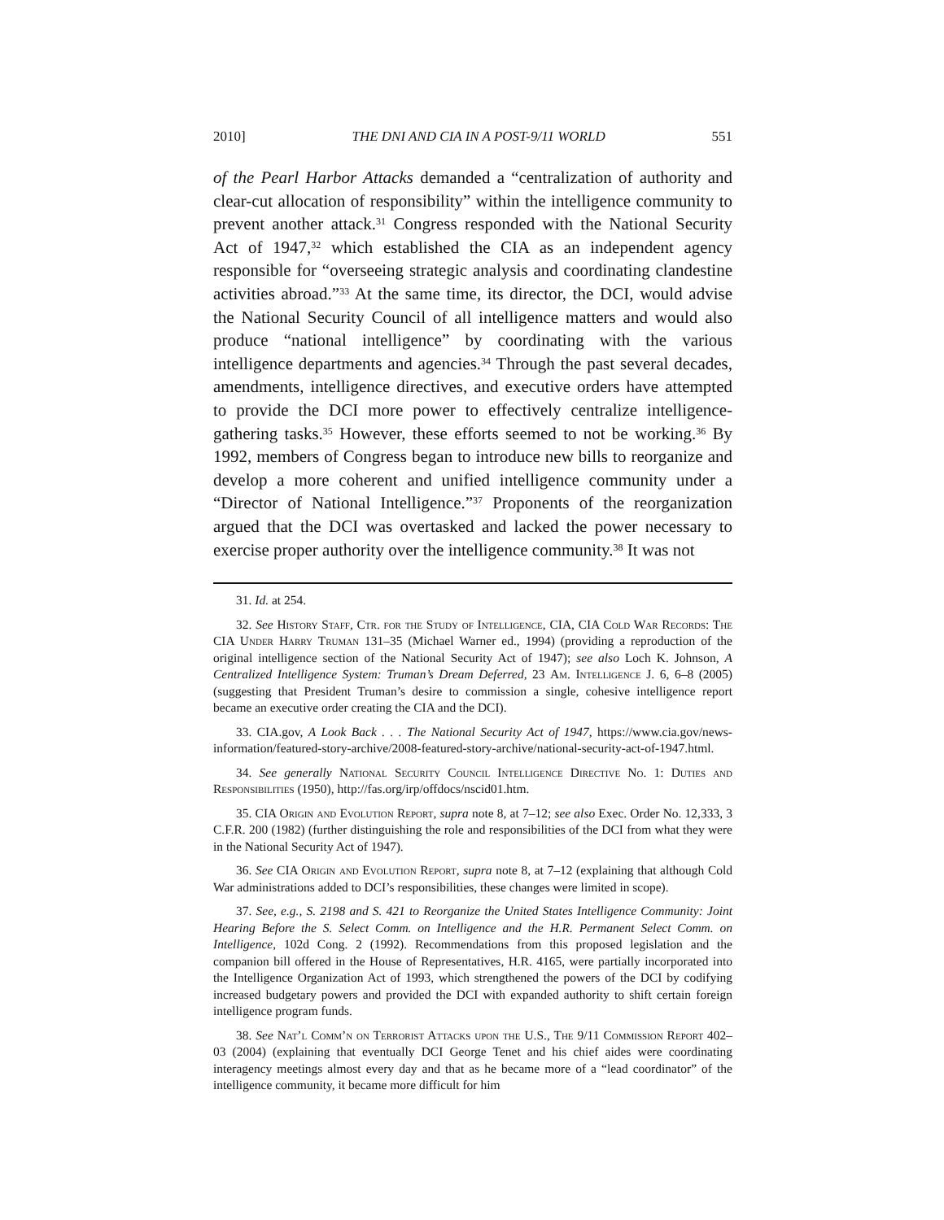2010] THE DNI AND CIA IN A POST-9/11 WORLD 551
of the Pearl Harbor Attacks demanded a “centralization of authority and clear-cut allocation of responsibility” within the intelligence community to prevent another attack.<sup>31</sup> Congress responded with the National Security Act of 1947,<sup>32</sup> which established the CIA as an independent agency responsible for “overseeing strategic analysis and coordinating clandestine activities abroad.”<sup>33</sup> At the same time, its director, the DCI, would advise the National Security Council of all intelligence matters and would also produce “national intelligence” by coordinating with the various intelligence departments and agencies.<sup>34</sup> Through the past several decades, amendments, intelligence directives, and executive orders have attempted to provide the DCI more power to effectively centralize intelligence-gathering tasks.<sup>35</sup> However, these efforts seemed to not be working.<sup>36</sup> By 1992, members of Congress began to introduce new bills to reorganize and develop a more coherent and unified intelligence community under a “Director of National Intelligence.”<sup>37</sup> Proponents of the reorganization argued that the DCI was overtasked and lacked the power necessary to exercise proper authority over the intelligence community.<sup>38</sup> It was not
31. Id. at 254.
32. See History Staff, Ctr. for the Study of Intelligence, CIA, CIA Cold War Records: The CIA Under Harry Truman 131–35 (Michael Warner ed., 1994) (providing a reproduction of the original intelligence section of the National Security Act of 1947); see also Loch K. Johnson, A Centralized Intelligence System: Truman’s Dream Deferred, 23 Am. Intelligence J. 6, 6–8 (2005) (suggesting that President Truman’s desire to commission a single, cohesive intelligence report became an executive order creating the CIA and the DCI).
33. CIA.gov, A Look Back . . . The National Security Act of 1947, https://www.cia.gov/news-information/featured-story-archive/2008-featured-story-archive/national-security-act-of-1947.html.
34. See generally National Security Council Intelligence Directive No. 1: Duties and Responsibilities (1950), http://fas.org/irp/offdocs/nscid01.htm.
35. CIA Origin and Evolution Report, supra note 8, at 7–12; see also Exec. Order No. 12,333, 3 C.F.R. 200 (1982) (further distinguishing the role and responsibilities of the DCI from what they were in the National Security Act of 1947).
36. See CIA Origin and Evolution Report, supra note 8, at 7–12 (explaining that although Cold War administrations added to DCI’s responsibilities, these changes were limited in scope).
37. See, e.g., S. 2198 and S. 421 to Reorganize the United States Intelligence Community: Joint Hearing Before the S. Select Comm. on Intelligence and the H.R. Permanent Select Comm. on Intelligence, 102d Cong. 2 (1992). Recommendations from this proposed legislation and the companion bill offered in the House of Representatives, H.R. 4165, were partially incorporated into the Intelligence Organization Act of 1993, which strengthened the powers of the DCI by codifying increased budgetary powers and provided the DCI with expanded authority to shift certain foreign intelligence program funds.
38. See Nat’l Comm’n on Terrorist Attacks upon the U.S., The 9/11 Commission Report 402–03 (2004) (explaining that eventually DCI George Tenet and his chief aides were coordinating interagency meetings almost every day and that as he became more of a “lead coordinator” of the intelligence community, it became more difficult for him